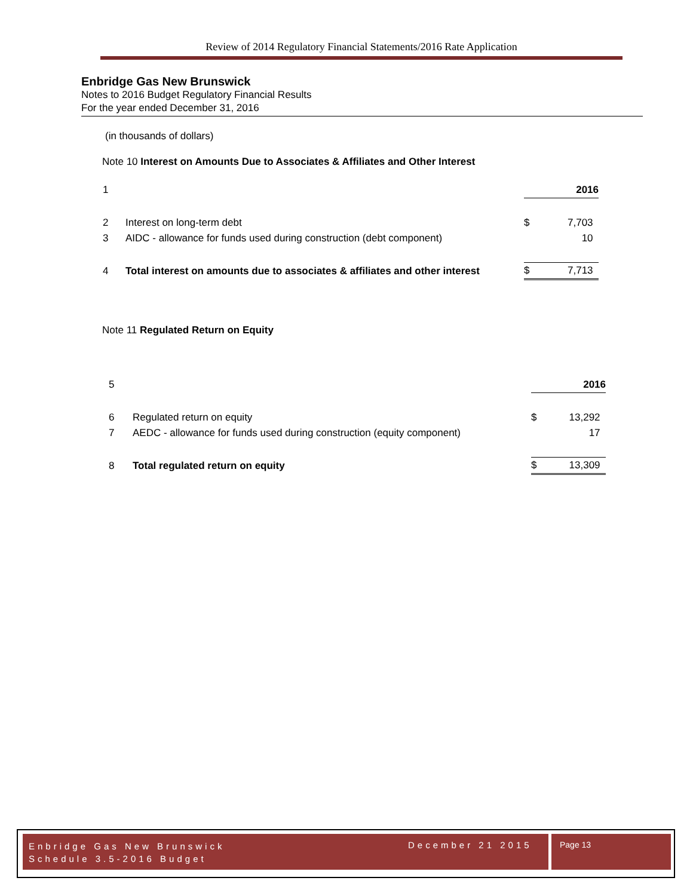Review of 2014 Regulatory Financial Statements/2016 Rate Application
Enbridge Gas New Brunswick
Notes to 2016 Budget Regulatory Financial Results
For the year ended December 31, 2016
(in thousands of dollars)
Note 10 Interest on Amounts Due to Associates & Affiliates and Other Interest
| 1 | | | 2016 |
| 2 | Interest on long-term debt | $ | 7,703 |
| 3 | AIDC - allowance for funds used during construction (debt component) | | 10 |
| 4 | Total interest on amounts due to associates & affiliates and other interest | $ | 7,713 |
Note 11 Regulated Return on Equity
| 5 | | | 2016 |
| 6 | Regulated return on equity | $ | 13,292 |
| 7 | AEDC - allowance for funds used during construction (equity component) | | 17 |
| 8 | Total regulated return on equity | $ | 13,309 |
Enbridge Gas New Brunswick
Schedule 3.5-2016 Budget
December 21 2015
Page 13